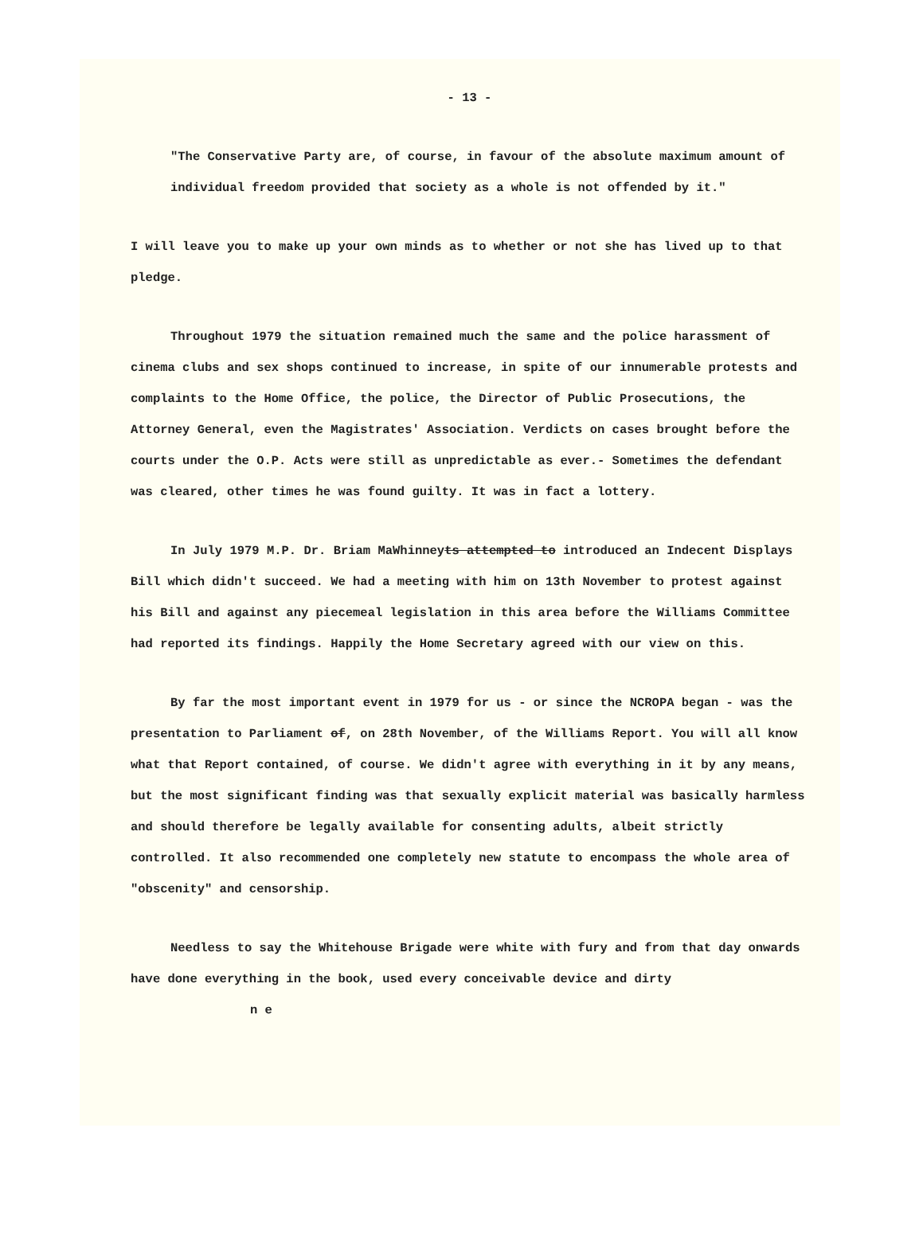- 13 -
"The Conservative Party are, of course, in favour of the absolute maximum amount of individual freedom provided that society as a whole is not offended by it."
I will leave you to make up your own minds as to whether or not she has lived up to that pledge.
Throughout 1979 the situation remained much the same and the police harassment of cinema clubs and sex shops continued to increase, in spite of our innumerable protests and complaints to the Home Office, the police, the Director of Public Prosecutions, the Attorney General, even the Magistrates' Association. Verdicts on cases brought before the courts under the O.P. Acts were still as unpredictable as ever.- Sometimes the defendant was cleared, other times he was found guilty. It was in fact a lottery.
In July 1979 M.P. Dr. Briam MaWhinneyts attempted to introduced an Indecent Displays Bill which didn't succeed. We had a meeting with him on 13th November to protest against his Bill and against any piecemeal legislation in this area before the Williams Committee had reported its findings. Happily the Home Secretary agreed with our view on this.
By far the most important event in 1979 for us - or since the NCROPA began - was the presentation to Parliament of, on 28th November, of the Williams Report. You will all know what that Report contained, of course. We didn't agree with everything in it by any means, but the most significant finding was that sexually explicit material was basically harmless and should therefore be legally available for consenting adults, albeit strictly controlled. It also recommended one completely new statute to encompass the whole area of "obscenity" and censorship.
Needless to say the Whitehouse Brigade were white with fury and from that day onwards have done everything in the book, used every conceivable device and dirty
n e